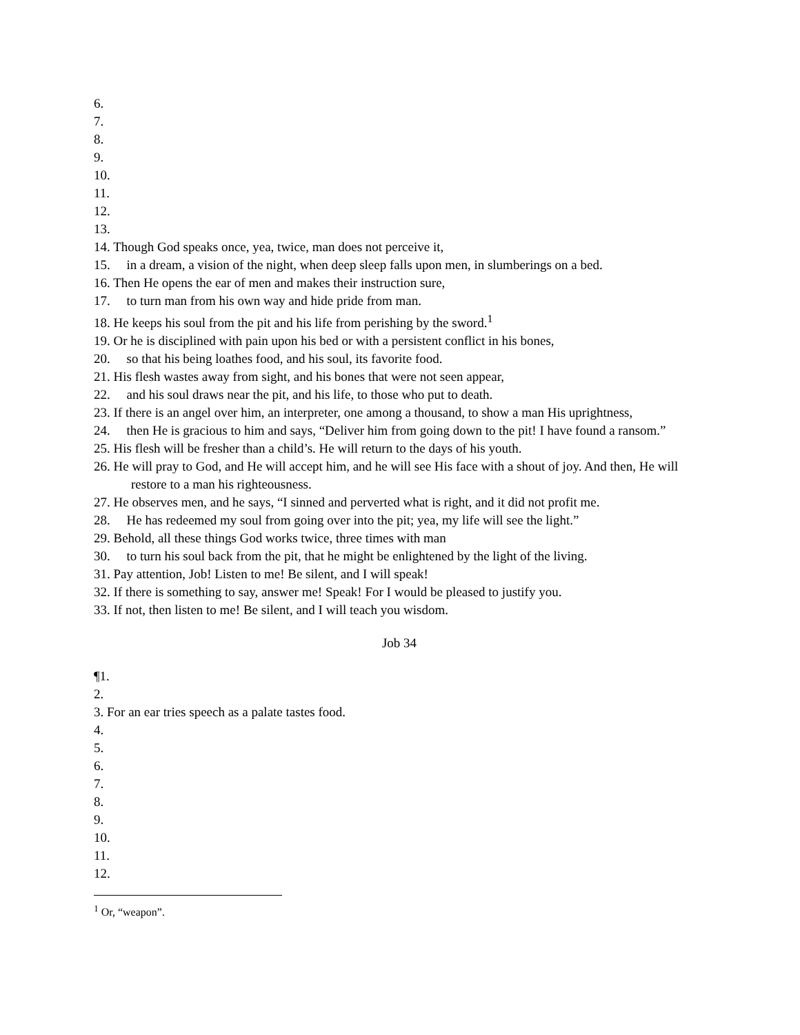6.
7.
8.
9.
10.
11.
12.
13.
14. Though God speaks once, yea, twice, man does not perceive it,
15. in a dream, a vision of the night, when deep sleep falls upon men, in slumberings on a bed.
16. Then He opens the ear of men and makes their instruction sure,
17. to turn man from his own way and hide pride from man.
18. He keeps his soul from the pit and his life from perishing by the sword.<sup>1</sup>
19. Or he is disciplined with pain upon his bed or with a persistent conflict in his bones,
20. so that his being loathes food, and his soul, its favorite food.
21. His flesh wastes away from sight, and his bones that were not seen appear,
22. and his soul draws near the pit, and his life, to those who put to death.
23. If there is an angel over him, an interpreter, one among a thousand, to show a man His uprightness,
24. then He is gracious to him and says, “Deliver him from going down to the pit! I have found a ransom.”
25. His flesh will be fresher than a child’s. He will return to the days of his youth.
26. He will pray to God, and He will accept him, and he will see His face with a shout of joy. And then, He will restore to a man his righteousness.
27. He observes men, and he says, “I sinned and perverted what is right, and it did not profit me.
28. He has redeemed my soul from going over into the pit; yea, my life will see the light.”
29. Behold, all these things God works twice, three times with man
30. to turn his soul back from the pit, that he might be enlightened by the light of the living.
31. Pay attention, Job! Listen to me! Be silent, and I will speak!
32. If there is something to say, answer me! Speak! For I would be pleased to justify you.
33. If not, then listen to me! Be silent, and I will teach you wisdom.
Job 34
¶1.
2.
3. For an ear tries speech as a palate tastes food.
4.
5.
6.
7.
8.
9.
10.
11.
12.
<sup>1</sup> Or, “weapon”.